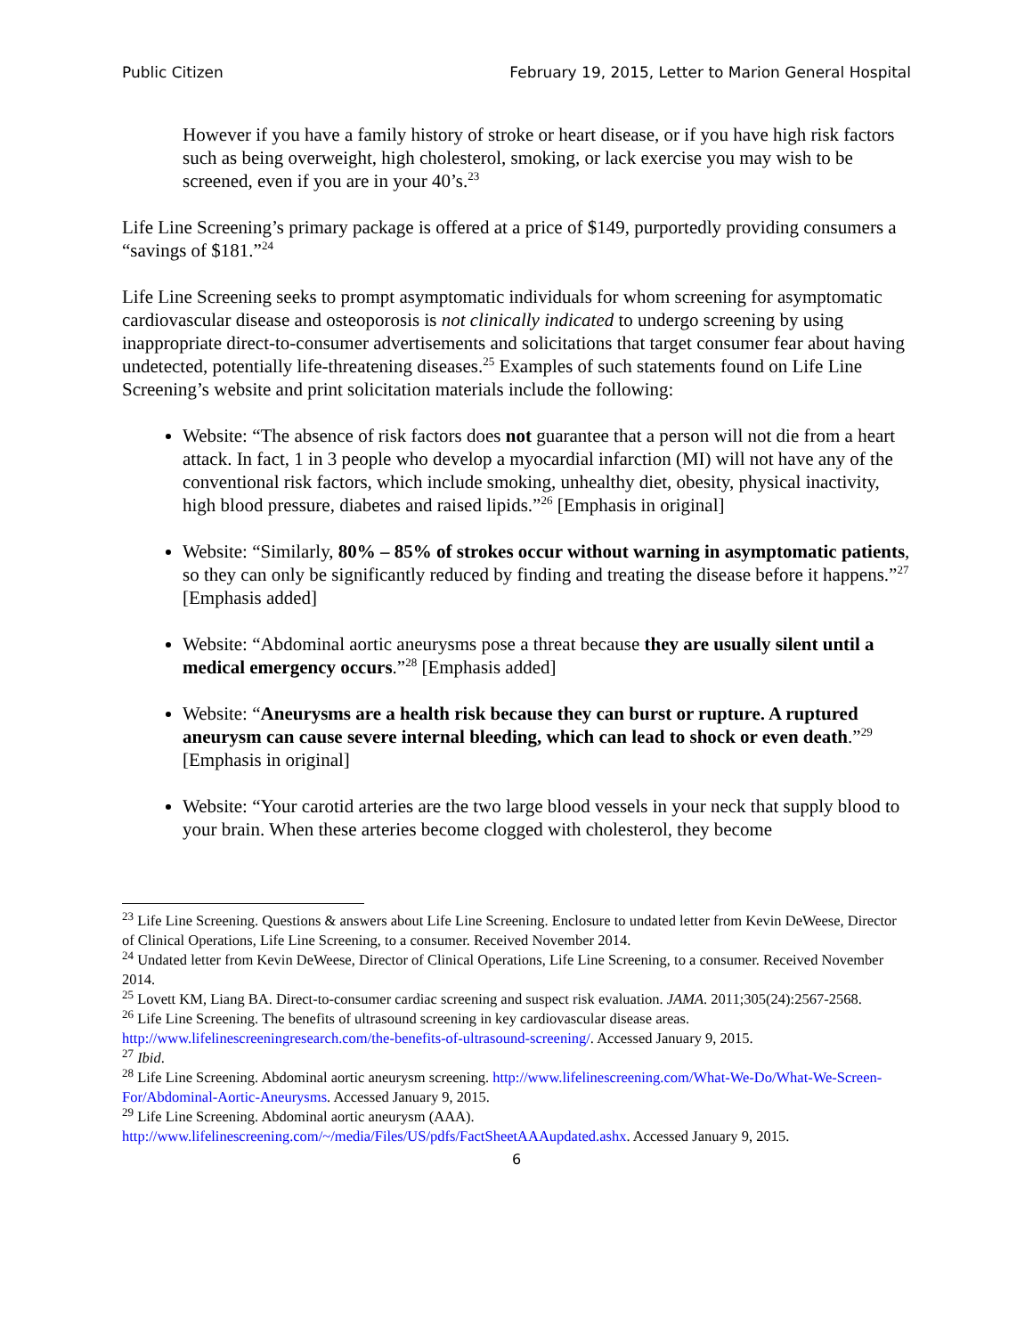Public Citizen February 19, 2015, Letter to Marion General Hospital
However if you have a family history of stroke or heart disease, or if you have high risk factors such as being overweight, high cholesterol, smoking, or lack exercise you may wish to be screened, even if you are in your 40’s.<sup>23</sup>
Life Line Screening’s primary package is offered at a price of $149, purportedly providing consumers a “savings of $181.”<sup>24</sup>
Life Line Screening seeks to prompt asymptomatic individuals for whom screening for asymptomatic cardiovascular disease and osteoporosis is not clinically indicated to undergo screening by using inappropriate direct-to-consumer advertisements and solicitations that target consumer fear about having undetected, potentially life-threatening diseases.<sup>25</sup> Examples of such statements found on Life Line Screening’s website and print solicitation materials include the following:
Website: “The absence of risk factors does not guarantee that a person will not die from a heart attack. In fact, 1 in 3 people who develop a myocardial infarction (MI) will not have any of the conventional risk factors, which include smoking, unhealthy diet, obesity, physical inactivity, high blood pressure, diabetes and raised lipids.”<sup>26</sup> [Emphasis in original]
Website: “Similarly, 80% – 85% of strokes occur without warning in asymptomatic patients, so they can only be significantly reduced by finding and treating the disease before it happens.”<sup>27</sup> [Emphasis added]
Website: “Abdominal aortic aneurysms pose a threat because they are usually silent until a medical emergency occurs.”<sup>28</sup> [Emphasis added]
Website: “Aneurysms are a health risk because they can burst or rupture. A ruptured aneurysm can cause severe internal bleeding, which can lead to shock or even death.”<sup>29</sup> [Emphasis in original]
Website: “Your carotid arteries are the two large blood vessels in your neck that supply blood to your brain. When these arteries become clogged with cholesterol, they become
<sup>23</sup> Life Line Screening. Questions & answers about Life Line Screening. Enclosure to undated letter from Kevin DeWeese, Director of Clinical Operations, Life Line Screening, to a consumer. Received November 2014.
<sup>24</sup> Undated letter from Kevin DeWeese, Director of Clinical Operations, Life Line Screening, to a consumer. Received November 2014.
<sup>25</sup> Lovett KM, Liang BA. Direct-to-consumer cardiac screening and suspect risk evaluation. JAMA. 2011;305(24):2567-2568.
<sup>26</sup> Life Line Screening. The benefits of ultrasound screening in key cardiovascular disease areas. http://www.lifelinescreeningresearch.com/the-benefits-of-ultrasound-screening/. Accessed January 9, 2015.
<sup>27</sup> Ibid.
<sup>28</sup> Life Line Screening. Abdominal aortic aneurysm screening. http://www.lifelinescreening.com/What-We-Do/What-We-Screen-For/Abdominal-Aortic-Aneurysms. Accessed January 9, 2015.
<sup>29</sup> Life Line Screening. Abdominal aortic aneurysm (AAA). http://www.lifelinescreening.com/~/media/Files/US/pdfs/FactSheetAAAupdated.ashx. Accessed January 9, 2015.
6